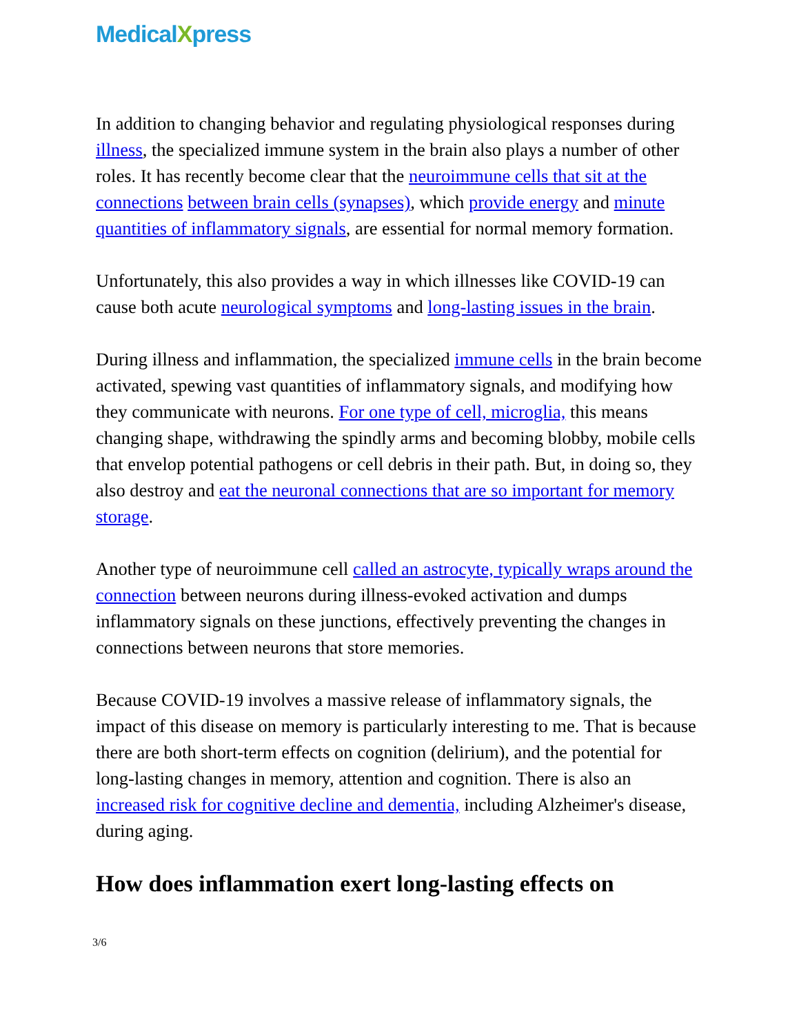MedicalXpress
In addition to changing behavior and regulating physiological responses during illness, the specialized immune system in the brain also plays a number of other roles. It has recently become clear that the neuroimmune cells that sit at the connections between brain cells (synapses), which provide energy and minute quantities of inflammatory signals, are essential for normal memory formation.
Unfortunately, this also provides a way in which illnesses like COVID-19 can cause both acute neurological symptoms and long-lasting issues in the brain.
During illness and inflammation, the specialized immune cells in the brain become activated, spewing vast quantities of inflammatory signals, and modifying how they communicate with neurons. For one type of cell, microglia, this means changing shape, withdrawing the spindly arms and becoming blobby, mobile cells that envelop potential pathogens or cell debris in their path. But, in doing so, they also destroy and eat the neuronal connections that are so important for memory storage.
Another type of neuroimmune cell called an astrocyte, typically wraps around the connection between neurons during illness-evoked activation and dumps inflammatory signals on these junctions, effectively preventing the changes in connections between neurons that store memories.
Because COVID-19 involves a massive release of inflammatory signals, the impact of this disease on memory is particularly interesting to me. That is because there are both short-term effects on cognition (delirium), and the potential for long-lasting changes in memory, attention and cognition. There is also an increased risk for cognitive decline and dementia, including Alzheimer's disease, during aging.
How does inflammation exert long-lasting effects on
3/6